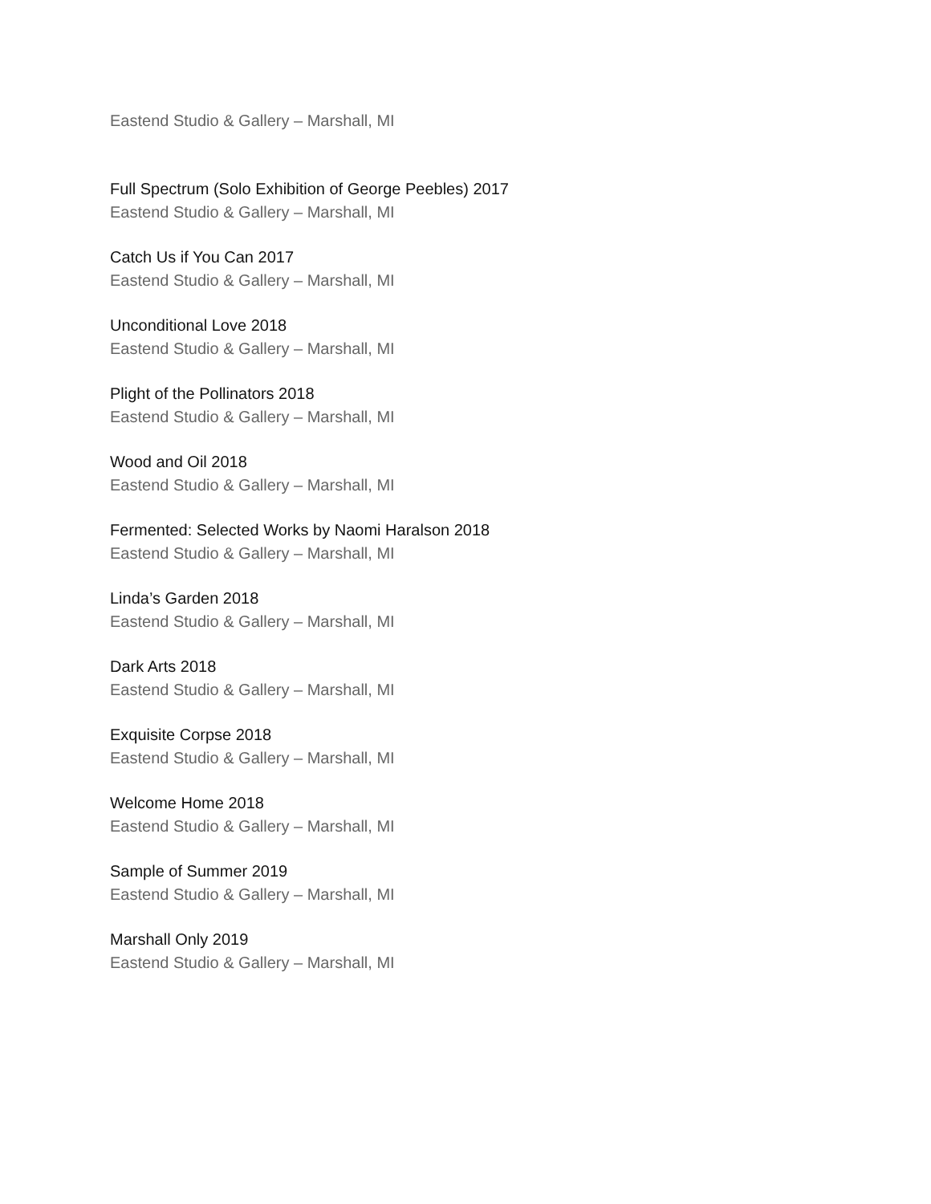Eastend Studio & Gallery – Marshall, MI
Full Spectrum (Solo Exhibition of George Peebles) 2017
Eastend Studio & Gallery – Marshall, MI
Catch Us if You Can 2017
Eastend Studio & Gallery – Marshall, MI
Unconditional Love 2018
Eastend Studio & Gallery – Marshall, MI
Plight of the Pollinators 2018
Eastend Studio & Gallery – Marshall, MI
Wood and Oil 2018
Eastend Studio & Gallery – Marshall, MI
Fermented: Selected Works by Naomi Haralson 2018
Eastend Studio & Gallery – Marshall, MI
Linda’s Garden 2018
Eastend Studio & Gallery – Marshall, MI
Dark Arts 2018
Eastend Studio & Gallery – Marshall, MI
Exquisite Corpse 2018
Eastend Studio & Gallery – Marshall, MI
Welcome Home 2018
Eastend Studio & Gallery – Marshall, MI
Sample of Summer 2019
Eastend Studio & Gallery – Marshall, MI
Marshall Only 2019
Eastend Studio & Gallery – Marshall, MI